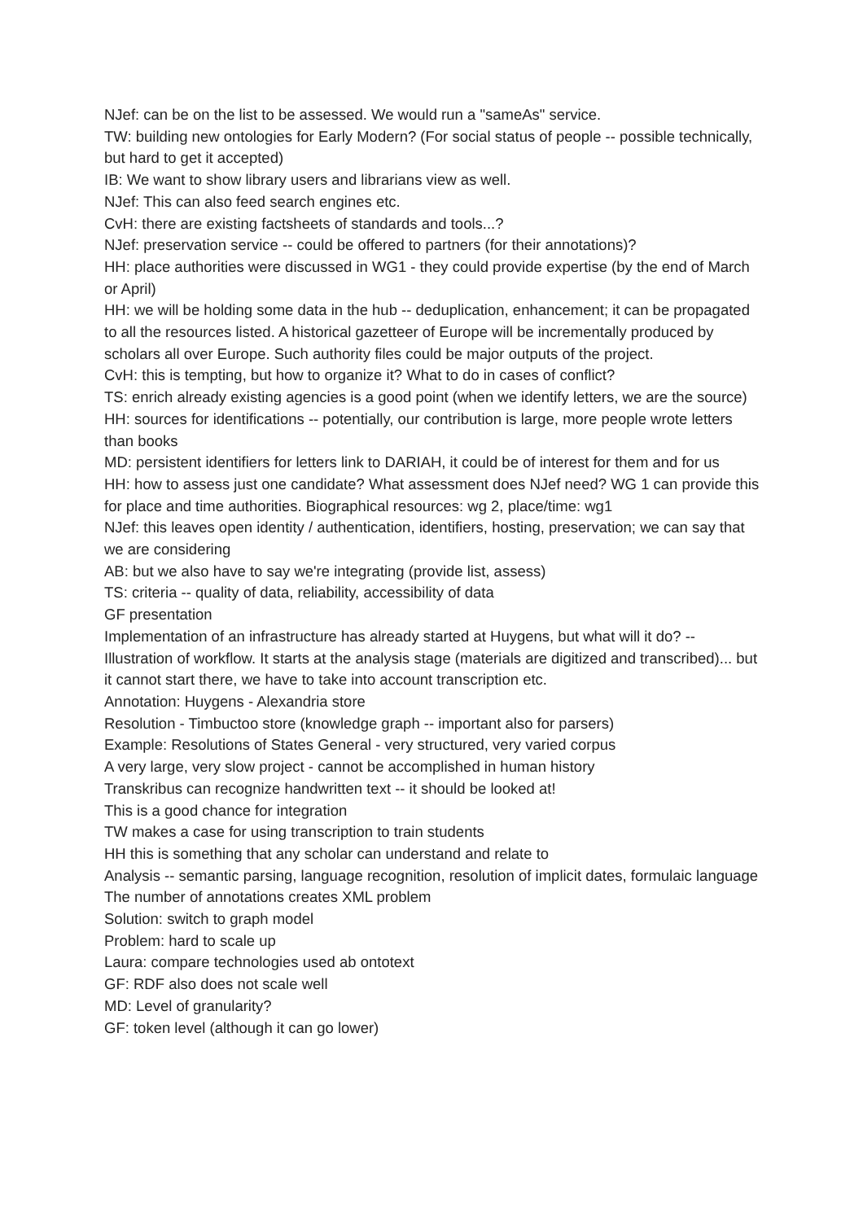NJef: can be on the list to be assessed. We would run a "sameAs" service.
TW: building new ontologies for Early Modern? (For social status of people -- possible technically, but hard to get it accepted)
IB: We want to show library users and librarians view as well.
NJef: This can also feed search engines etc.
CvH: there are existing factsheets of standards and tools...?
NJef: preservation service -- could be offered to partners (for their annotations)?
HH: place authorities were discussed in WG1 - they could provide expertise (by the end of March or April)
HH: we will be holding some data in the hub -- deduplication, enhancement; it can be propagated to all the resources listed. A historical gazetteer of Europe will be incrementally produced by scholars all over Europe. Such authority files could be major outputs of the project.
CvH: this is tempting, but how to organize it? What to do in cases of conflict?
TS: enrich already existing agencies is a good point (when we identify letters, we are the source)
HH: sources for identifications -- potentially, our contribution is large, more people wrote letters than books
MD: persistent identifiers for letters link to DARIAH, it could be of interest for them and for us
HH: how to assess just one candidate? What assessment does NJef need? WG 1 can provide this for place and time authorities. Biographical resources: wg 2, place/time: wg1
NJef: this leaves open identity / authentication, identifiers, hosting, preservation; we can say that we are considering
AB: but we also have to say we're integrating (provide list, assess)
TS: criteria -- quality of data, reliability, accessibility of data
GF presentation
Implementation of an infrastructure has already started at Huygens, but what will it do? -- Illustration of workflow. It starts at the analysis stage (materials are digitized and transcribed)... but it cannot start there, we have to take into account transcription etc.
Annotation: Huygens - Alexandria store
Resolution - Timbuctoo store (knowledge graph -- important also for parsers)
Example: Resolutions of States General - very structured, very varied corpus
A very large, very slow project - cannot be accomplished in human history
Transkribus can recognize handwritten text -- it should be looked at!
This is a good chance for integration
TW makes a case for using transcription to train students
HH this is something that any scholar can understand and relate to
Analysis -- semantic parsing, language recognition, resolution of implicit dates, formulaic language
The number of annotations creates XML problem
Solution: switch to graph model
Problem: hard to scale up
Laura: compare technologies used ab ontotext
GF: RDF also does not scale well
MD: Level of granularity?
GF: token level (although it can go lower)